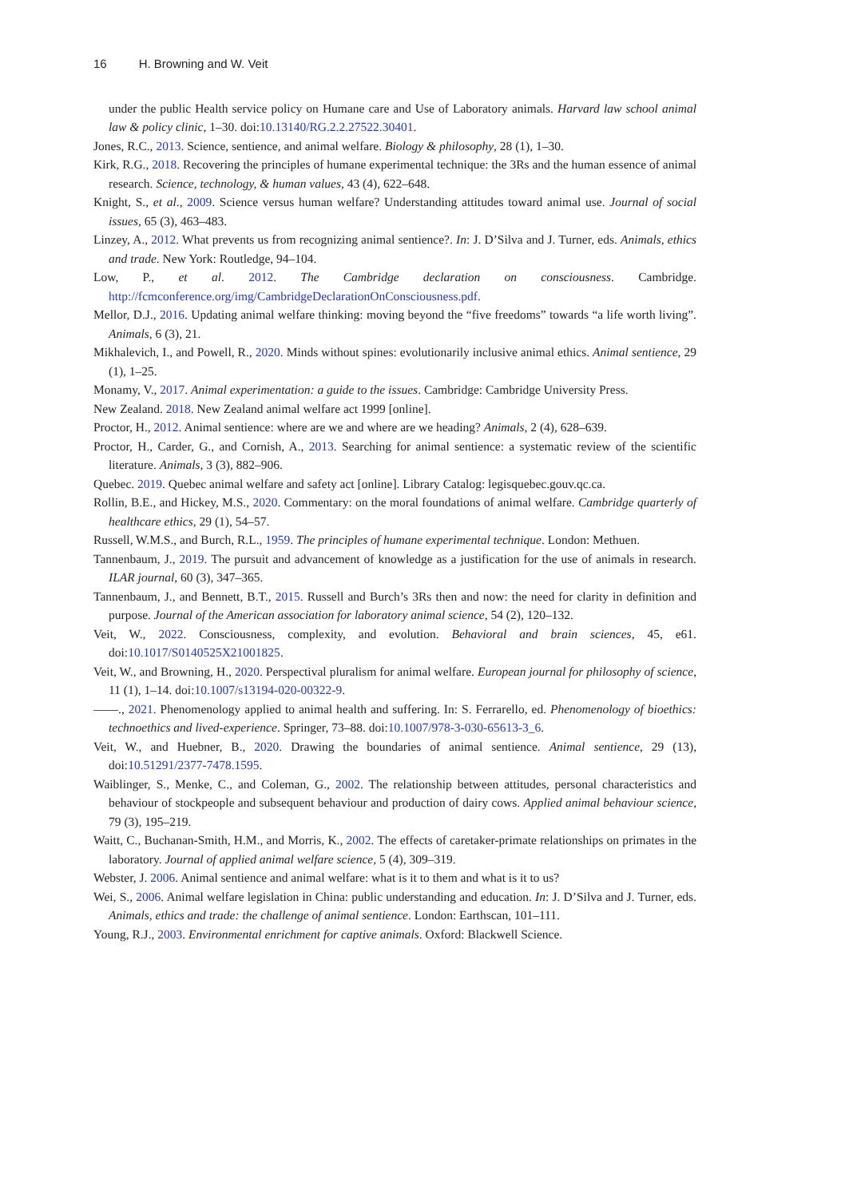16 H. Browning and W. Veit
under the public Health service policy on Humane care and Use of Laboratory animals. Harvard law school animal law & policy clinic, 1–30. doi:10.13140/RG.2.2.27522.30401.
Jones, R.C., 2013. Science, sentience, and animal welfare. Biology & philosophy, 28 (1), 1–30.
Kirk, R.G., 2018. Recovering the principles of humane experimental technique: the 3Rs and the human essence of animal research. Science, technology, & human values, 43 (4), 622–648.
Knight, S., et al., 2009. Science versus human welfare? Understanding attitudes toward animal use. Journal of social issues, 65 (3), 463–483.
Linzey, A., 2012. What prevents us from recognizing animal sentience?. In: J. D’Silva and J. Turner, eds. Animals, ethics and trade. New York: Routledge, 94–104.
Low, P., et al. 2012. The Cambridge declaration on consciousness. Cambridge. http://fcmconference.org/img/CambridgeDeclarationOnConsciousness.pdf.
Mellor, D.J., 2016. Updating animal welfare thinking: moving beyond the “five freedoms” towards “a life worth living”. Animals, 6 (3), 21.
Mikhalevich, I., and Powell, R., 2020. Minds without spines: evolutionarily inclusive animal ethics. Animal sentience, 29 (1), 1–25.
Monamy, V., 2017. Animal experimentation: a guide to the issues. Cambridge: Cambridge University Press.
New Zealand. 2018. New Zealand animal welfare act 1999 [online].
Proctor, H., 2012. Animal sentience: where are we and where are we heading? Animals, 2 (4), 628–639.
Proctor, H., Carder, G., and Cornish, A., 2013. Searching for animal sentience: a systematic review of the scientific literature. Animals, 3 (3), 882–906.
Quebec. 2019. Quebec animal welfare and safety act [online]. Library Catalog: legisquebec.gouv.qc.ca.
Rollin, B.E., and Hickey, M.S., 2020. Commentary: on the moral foundations of animal welfare. Cambridge quarterly of healthcare ethics, 29 (1), 54–57.
Russell, W.M.S., and Burch, R.L., 1959. The principles of humane experimental technique. London: Methuen.
Tannenbaum, J., 2019. The pursuit and advancement of knowledge as a justification for the use of animals in research. ILAR journal, 60 (3), 347–365.
Tannenbaum, J., and Bennett, B.T., 2015. Russell and Burch’s 3Rs then and now: the need for clarity in definition and purpose. Journal of the American association for laboratory animal science, 54 (2), 120–132.
Veit, W., 2022. Consciousness, complexity, and evolution. Behavioral and brain sciences, 45, e61. doi:10.1017/S0140525X21001825.
Veit, W., and Browning, H., 2020. Perspectival pluralism for animal welfare. European journal for philosophy of science, 11 (1), 1–14. doi:10.1007/s13194-020-00322-9.
——., 2021. Phenomenology applied to animal health and suffering. In: S. Ferrarello, ed. Phenomenology of bioethics: technoethics and lived-experience. Springer, 73–88. doi:10.1007/978-3-030-65613-3_6.
Veit, W., and Huebner, B., 2020. Drawing the boundaries of animal sentience. Animal sentience, 29 (13), doi:10.51291/2377-7478.1595.
Waiblinger, S., Menke, C., and Coleman, G., 2002. The relationship between attitudes, personal characteristics and behaviour of stockpeople and subsequent behaviour and production of dairy cows. Applied animal behaviour science, 79 (3), 195–219.
Waitt, C., Buchanan-Smith, H.M., and Morris, K., 2002. The effects of caretaker-primate relationships on primates in the laboratory. Journal of applied animal welfare science, 5 (4), 309–319.
Webster, J. 2006. Animal sentience and animal welfare: what is it to them and what is it to us?
Wei, S., 2006. Animal welfare legislation in China: public understanding and education. In: J. D’Silva and J. Turner, eds. Animals, ethics and trade: the challenge of animal sentience. London: Earthscan, 101–111.
Young, R.J., 2003. Environmental enrichment for captive animals. Oxford: Blackwell Science.